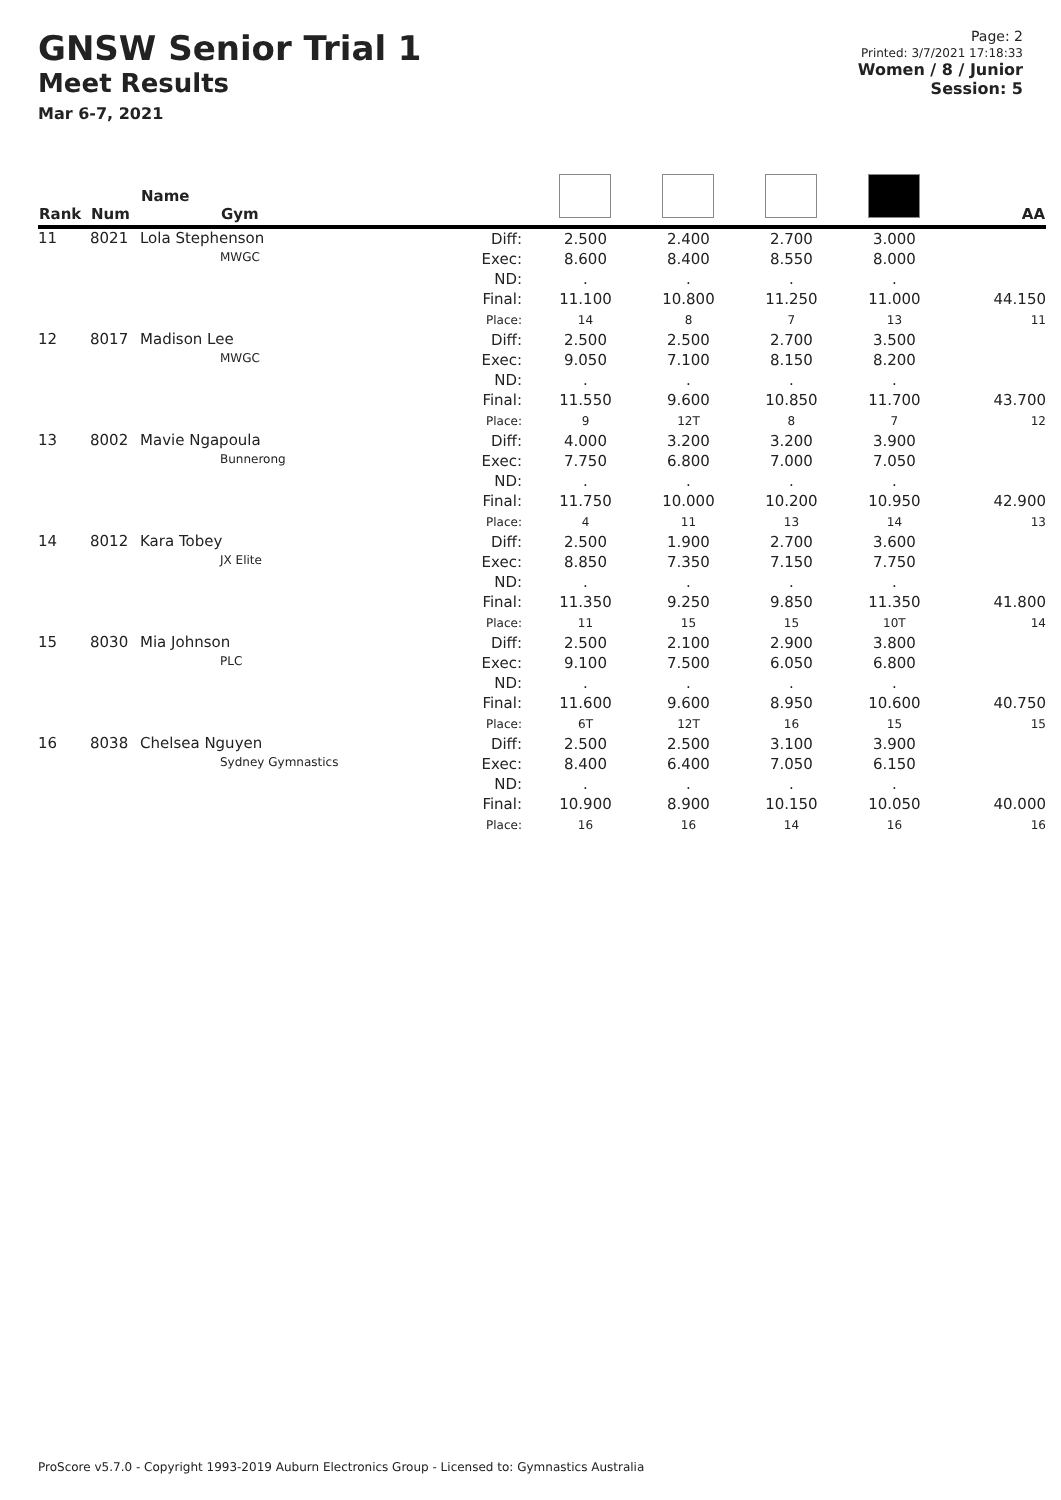GNSW Senior Trial 1
Meet Results
Mar 6-7, 2021
Page: 2
Printed: 3/7/2021 17:18:33
Women / 8 / Junior
Session: 5
| Rank | Num | Name Gym | | | | | | AA |
| --- | --- | --- | --- | --- | --- | --- | --- | --- |
| 11 | 8021 | Lola Stephenson MWGC | Diff: Exec: ND: Final: Place: | 2.500 8.600 . 11.100 14 | 2.400 8.400 . 10.800 8 | 2.700 8.550 . 11.250 7 | 3.000 8.000 . 11.000 13 | 44.150 11 |
| 12 | 8017 | Madison Lee MWGC | Diff: Exec: ND: Final: Place: | 2.500 9.050 . 11.550 9 | 2.500 7.100 . 9.600 12T | 2.700 8.150 . 10.850 8 | 3.500 8.200 . 11.700 7 | 43.700 12 |
| 13 | 8002 | Mavie Ngapoula Bunnerong | Diff: Exec: ND: Final: Place: | 4.000 7.750 . 11.750 4 | 3.200 6.800 . 10.000 11 | 3.200 7.000 . 10.200 13 | 3.900 7.050 . 10.950 14 | 42.900 13 |
| 14 | 8012 | Kara Tobey JX Elite | Diff: Exec: ND: Final: Place: | 2.500 8.850 . 11.350 11 | 1.900 7.350 . 9.250 15 | 2.700 7.150 . 9.850 15 | 3.600 7.750 . 11.350 10T | 41.800 14 |
| 15 | 8030 | Mia Johnson PLC | Diff: Exec: ND: Final: Place: | 2.500 9.100 . 11.600 6T | 2.100 7.500 . 9.600 12T | 2.900 6.050 . 8.950 16 | 3.800 6.800 . 10.600 15 | 40.750 15 |
| 16 | 8038 | Chelsea Nguyen Sydney Gymnastics | Diff: Exec: ND: Final: Place: | 2.500 8.400 . 10.900 16 | 2.500 6.400 . 8.900 16 | 3.100 7.050 . 10.150 14 | 3.900 6.150 . 10.050 16 | 40.000 16 |
ProScore v5.7.0 - Copyright 1993-2019 Auburn Electronics Group - Licensed to: Gymnastics Australia